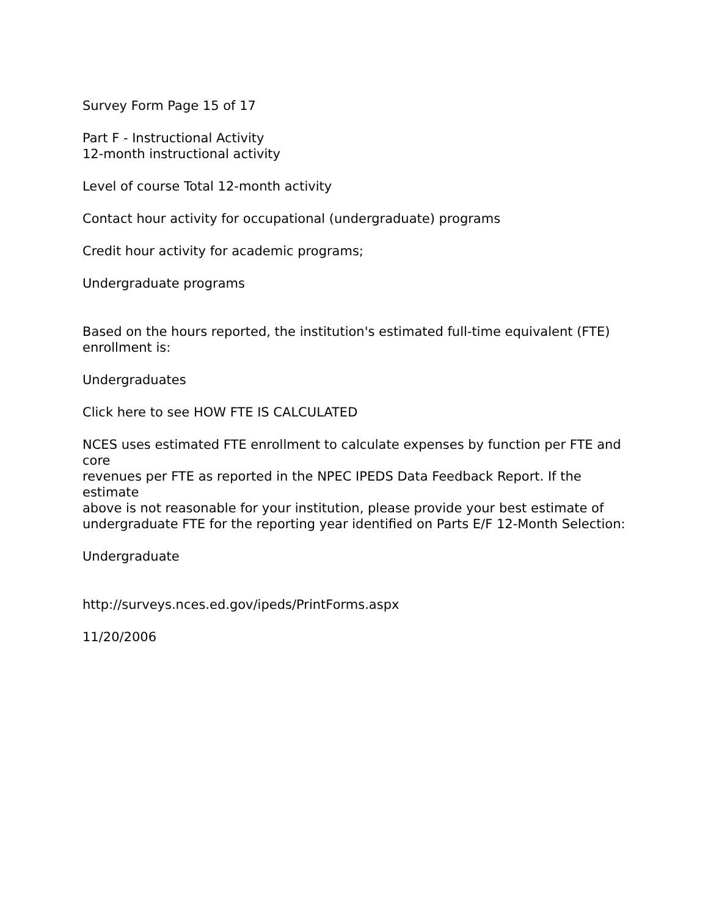Survey Form Page 15 of 17
Part F - Instructional Activity
12-month instructional activity
Level of course Total 12-month activity
Contact hour activity for occupational (undergraduate) programs
Credit hour activity for academic programs;
Undergraduate programs
Based on the hours reported, the institution's estimated full-time equivalent (FTE) enrollment is:
Undergraduates
Click here to see HOW FTE IS CALCULATED
NCES uses estimated FTE enrollment to calculate expenses by function per FTE and core
revenues per FTE as reported in the NPEC IPEDS Data Feedback Report. If the estimate
above is not reasonable for your institution, please provide your best estimate of
undergraduate FTE for the reporting year identified on Parts E/F 12-Month Selection:
Undergraduate
http://surveys.nces.ed.gov/ipeds/PrintForms.aspx
11/20/2006